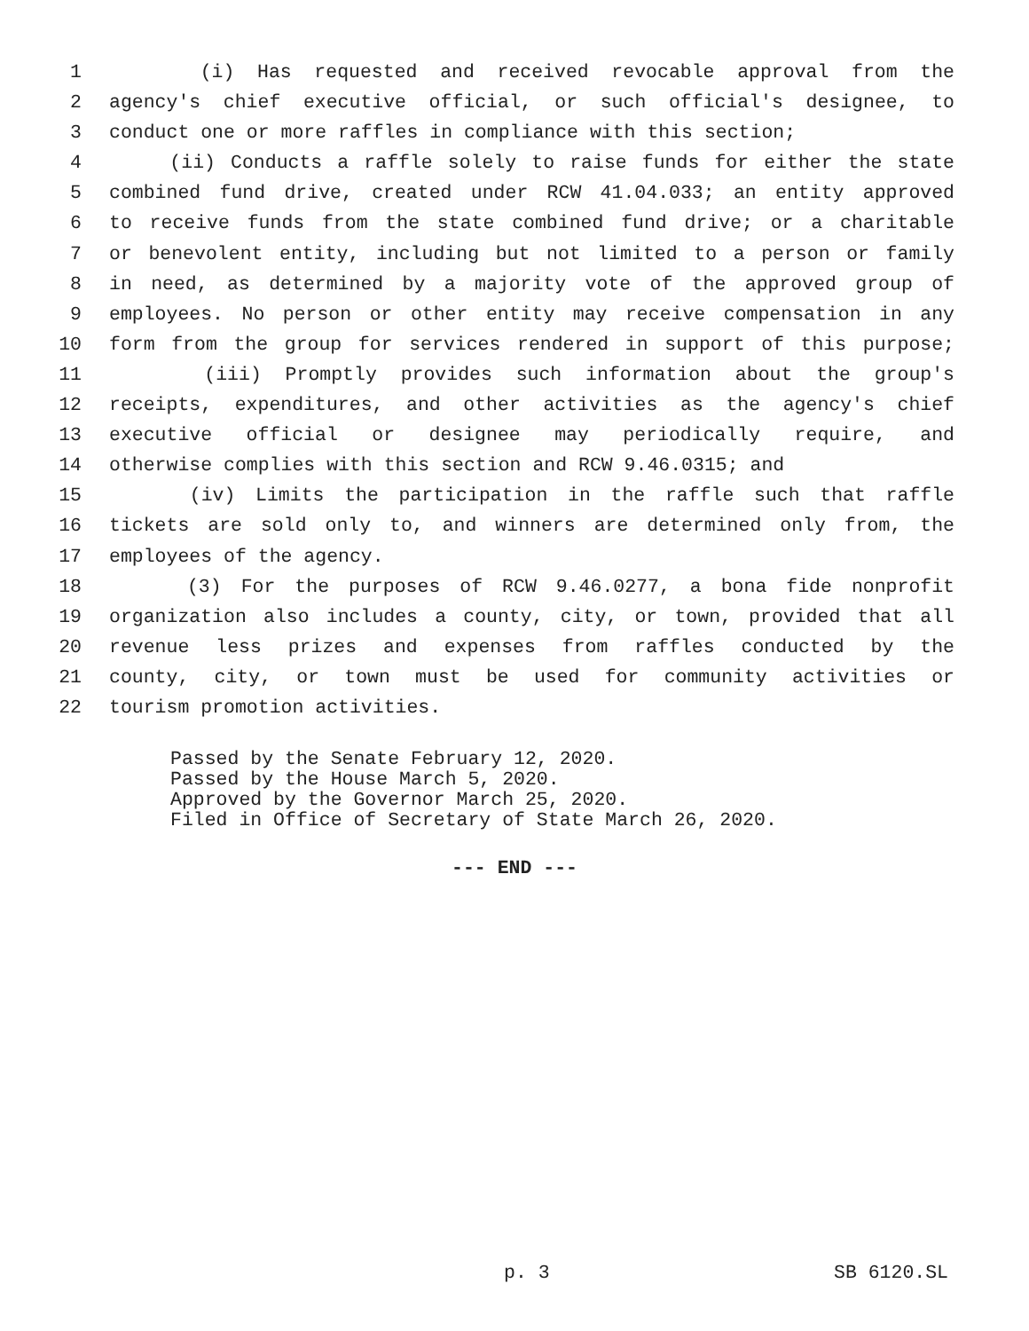1 (i) Has requested and received revocable approval from the
2 agency's chief executive official, or such official's designee, to
3 conduct one or more raffles in compliance with this section;
4 (ii) Conducts a raffle solely to raise funds for either the state
5 combined fund drive, created under RCW 41.04.033; an entity approved
6 to receive funds from the state combined fund drive; or a charitable
7 or benevolent entity, including but not limited to a person or family
8 in need, as determined by a majority vote of the approved group of
9 employees. No person or other entity may receive compensation in any
10 form from the group for services rendered in support of this purpose;
11 (iii) Promptly provides such information about the group's
12 receipts, expenditures, and other activities as the agency's chief
13 executive official or designee may periodically require, and
14 otherwise complies with this section and RCW 9.46.0315; and
15 (iv) Limits the participation in the raffle such that raffle
16 tickets are sold only to, and winners are determined only from, the
17 employees of the agency.
18 (3) For the purposes of RCW 9.46.0277, a bona fide nonprofit
19 organization also includes a county, city, or town, provided that all
20 revenue less prizes and expenses from raffles conducted by the
21 county, city, or town must be used for community activities or
22 tourism promotion activities.
Passed by the Senate February 12, 2020.
Passed by the House March 5, 2020.
Approved by the Governor March 25, 2020.
Filed in Office of Secretary of State March 26, 2020.
--- END ---
p. 3 SB 6120.SL